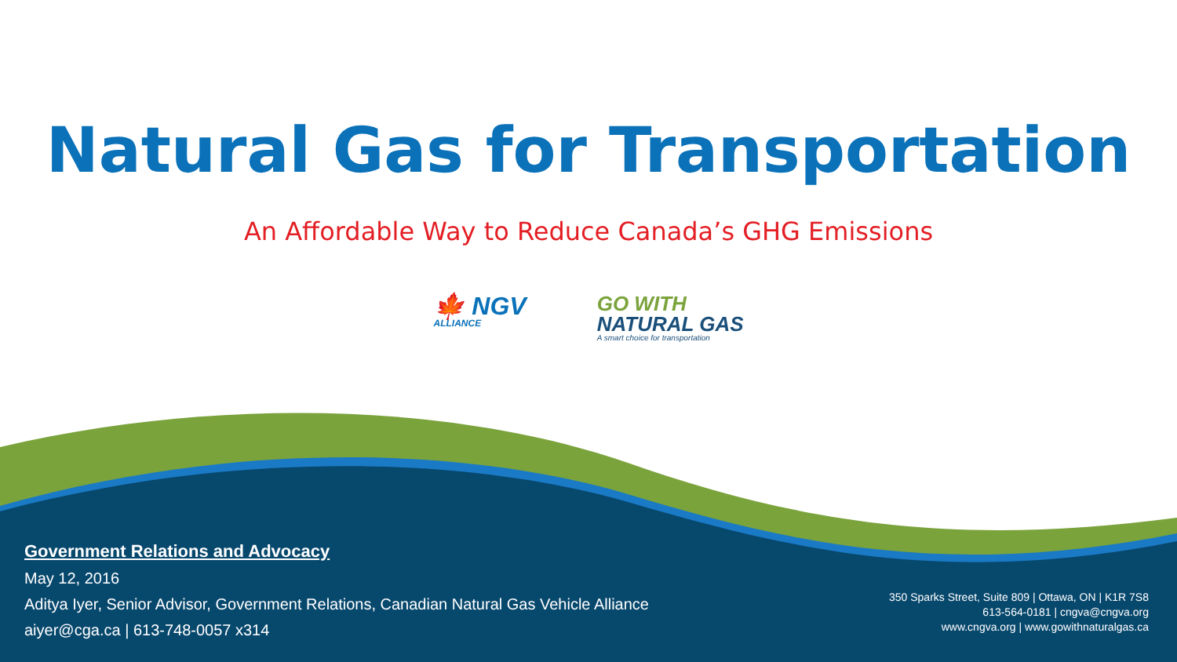Natural Gas for Transportation
An Affordable Way to Reduce Canada’s GHG Emissions
🍁 NGV
ALLIANCE
GO WITH
NATURAL GAS
A smart choice for transportation
Government Relations and Advocacy
May 12, 2016
Aditya Iyer, Senior Advisor, Government Relations, Canadian Natural Gas Vehicle Alliance
aiyer@cga.ca | 613-748-0057 x314
350 Sparks Street, Suite 809 | Ottawa, ON | K1R 7S8
613-564-0181 | cngva@cngva.org
www.cngva.org | www.gowithnaturalgas.ca